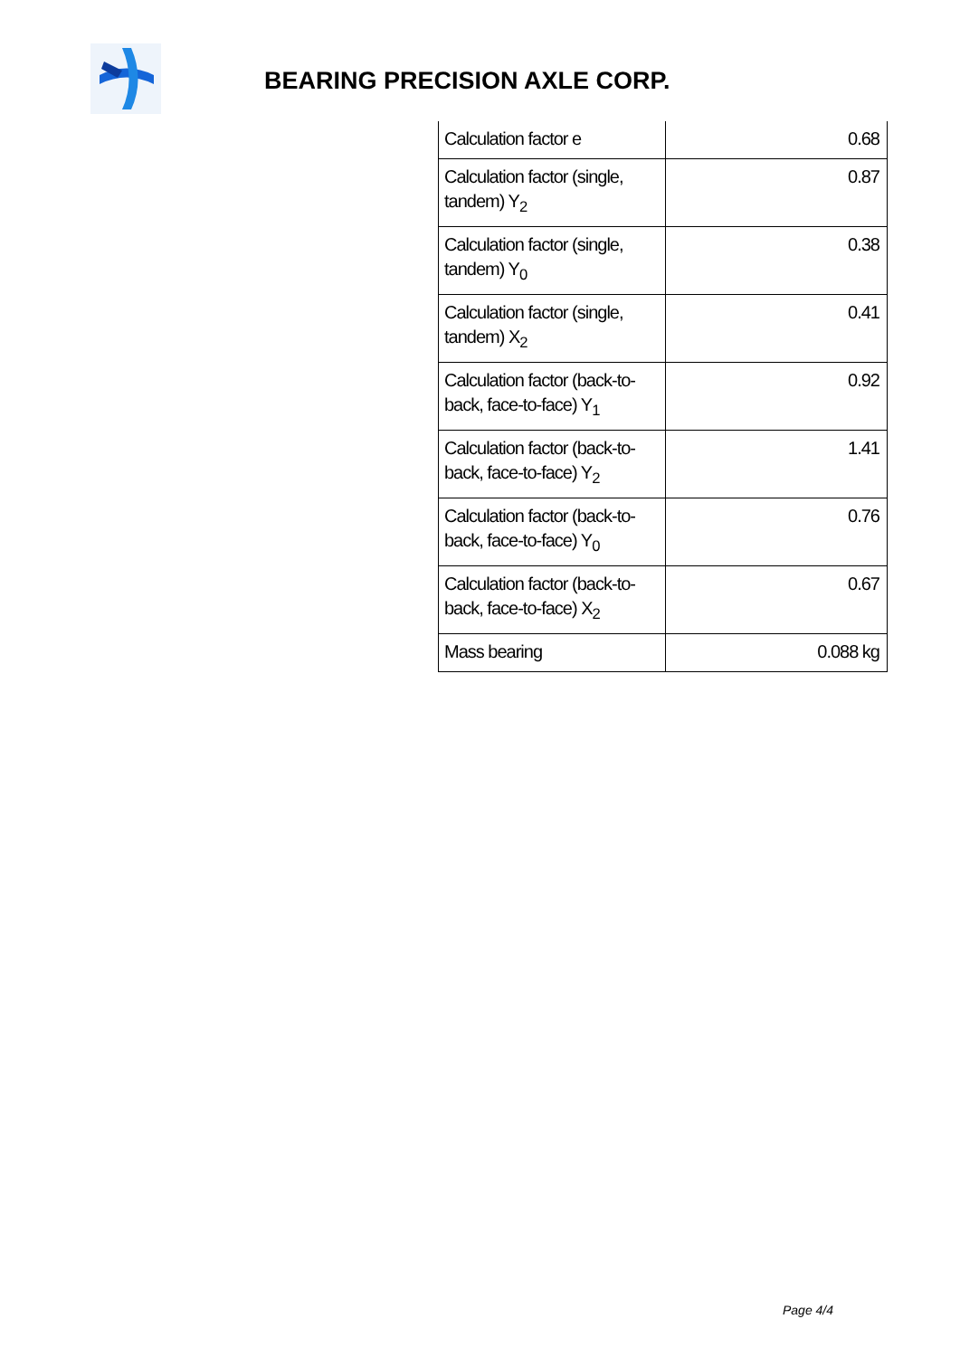BEARING PRECISION AXLE CORP.
| Calculation factor e | 0.68 |
| Calculation factor (single, tandem) Y<sub>2</sub> | 0.87 |
| Calculation factor (single, tandem) Y<sub>0</sub> | 0.38 |
| Calculation factor (single, tandem) X<sub>2</sub> | 0.41 |
| Calculation factor (back-to-back, face-to-face) Y<sub>1</sub> | 0.92 |
| Calculation factor (back-to-back, face-to-face) Y<sub>2</sub> | 1.41 |
| Calculation factor (back-to-back, face-to-face) Y<sub>0</sub> | 0.76 |
| Calculation factor (back-to-back, face-to-face) X<sub>2</sub> | 0.67 |
| Mass bearing | 0.088 kg |
Page 4/4